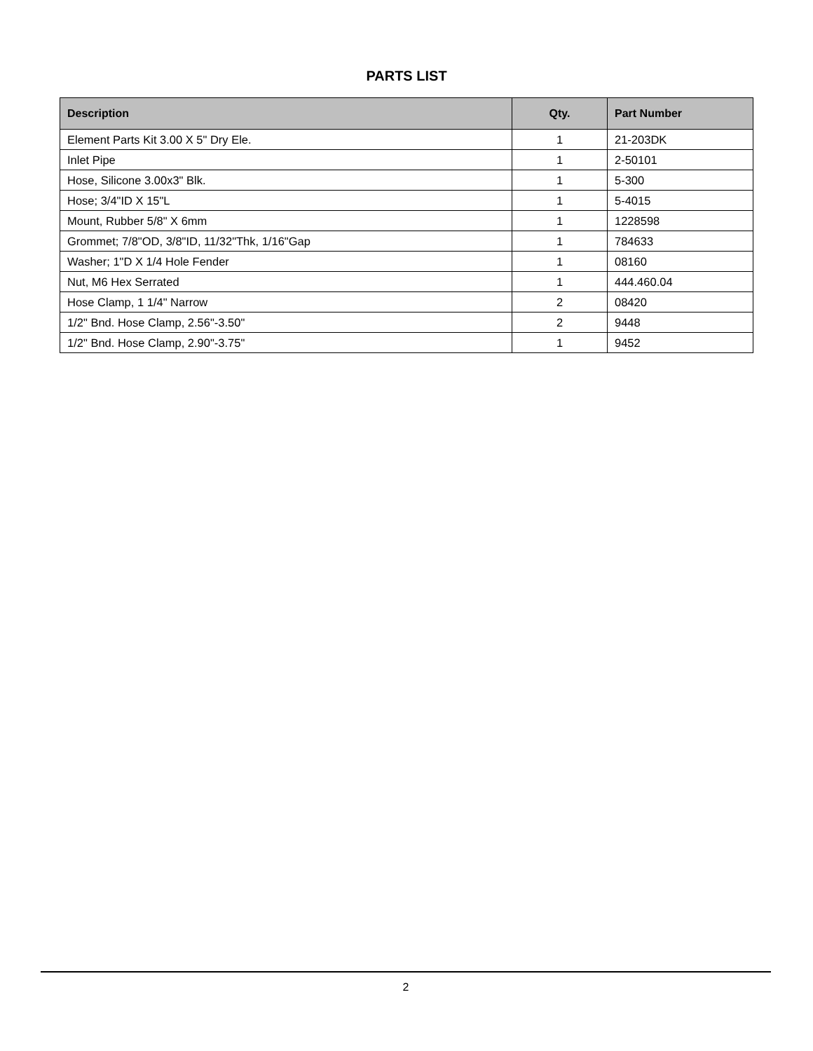PARTS LIST
| Description | Qty. | Part Number |
| --- | --- | --- |
| Element Parts Kit 3.00 X 5" Dry Ele. | 1 | 21-203DK |
| Inlet Pipe | 1 | 2-50101 |
| Hose, Silicone 3.00x3" Blk. | 1 | 5-300 |
| Hose; 3/4"ID X 15"L | 1 | 5-4015 |
| Mount, Rubber 5/8" X 6mm | 1 | 1228598 |
| Grommet; 7/8"OD, 3/8"ID, 11/32"Thk, 1/16"Gap | 1 | 784633 |
| Washer; 1"D X 1/4 Hole Fender | 1 | 08160 |
| Nut, M6 Hex Serrated | 1 | 444.460.04 |
| Hose Clamp, 1 1/4" Narrow | 2 | 08420 |
| 1/2" Bnd. Hose Clamp, 2.56"-3.50" | 2 | 9448 |
| 1/2" Bnd. Hose Clamp, 2.90"-3.75" | 1 | 9452 |
2